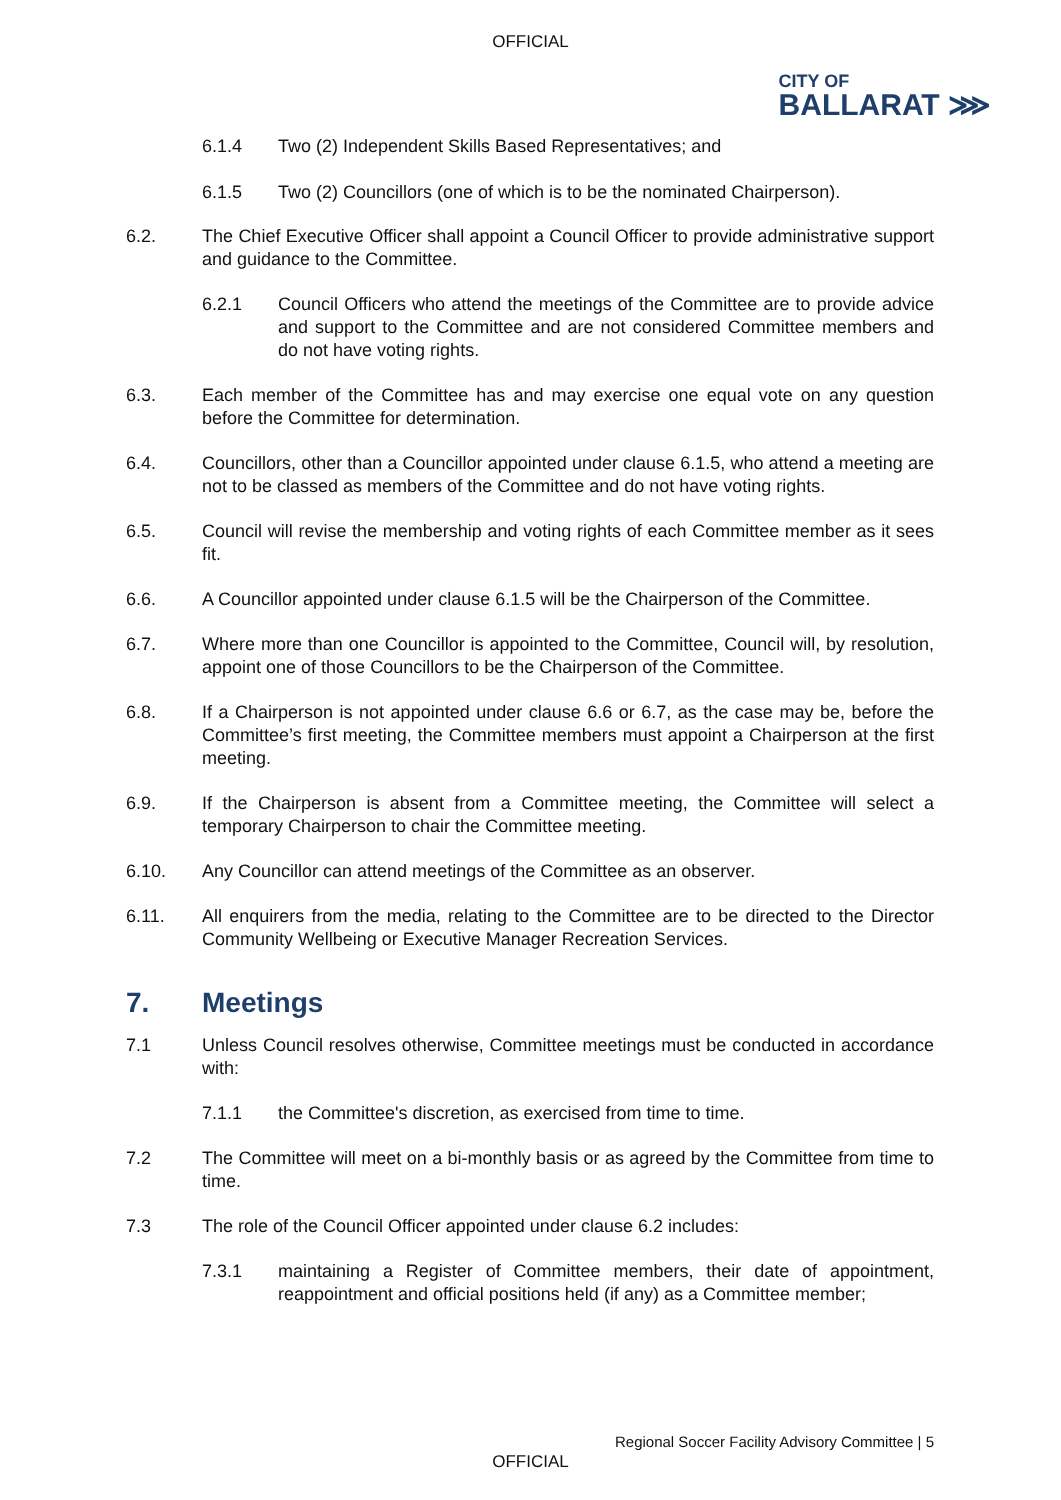OFFICIAL
CITY OF
BALLARAT ⋙
6.1.4 Two (2) Independent Skills Based Representatives; and
6.1.5 Two (2) Councillors (one of which is to be the nominated Chairperson).
6.2. The Chief Executive Officer shall appoint a Council Officer to provide administrative support and guidance to the Committee.
6.2.1 Council Officers who attend the meetings of the Committee are to provide advice and support to the Committee and are not considered Committee members and do not have voting rights.
6.3. Each member of the Committee has and may exercise one equal vote on any question before the Committee for determination.
6.4. Councillors, other than a Councillor appointed under clause 6.1.5, who attend a meeting are not to be classed as members of the Committee and do not have voting rights.
6.5. Council will revise the membership and voting rights of each Committee member as it sees fit.
6.6. A Councillor appointed under clause 6.1.5 will be the Chairperson of the Committee.
6.7. Where more than one Councillor is appointed to the Committee, Council will, by resolution, appoint one of those Councillors to be the Chairperson of the Committee.
6.8. If a Chairperson is not appointed under clause 6.6 or 6.7, as the case may be, before the Committee’s first meeting, the Committee members must appoint a Chairperson at the first meeting.
6.9. If the Chairperson is absent from a Committee meeting, the Committee will select a temporary Chairperson to chair the Committee meeting.
6.10. Any Councillor can attend meetings of the Committee as an observer.
6.11. All enquirers from the media, relating to the Committee are to be directed to the Director Community Wellbeing or Executive Manager Recreation Services.
7. Meetings
7.1 Unless Council resolves otherwise, Committee meetings must be conducted in accordance with:
7.1.1 the Committee's discretion, as exercised from time to time.
7.2 The Committee will meet on a bi-monthly basis or as agreed by the Committee from time to time.
7.3 The role of the Council Officer appointed under clause 6.2 includes:
7.3.1 maintaining a Register of Committee members, their date of appointment, reappointment and official positions held (if any) as a Committee member;
Regional Soccer Facility Advisory Committee | 5
OFFICIAL